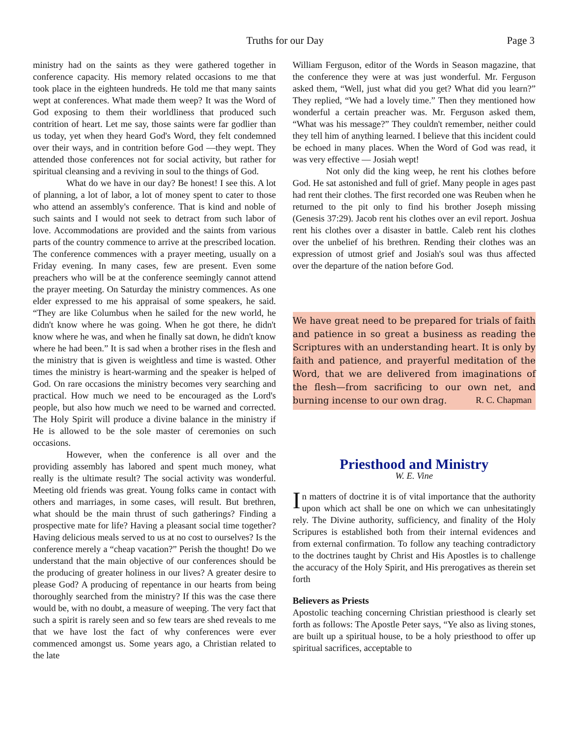Truths for our Day Page 3
ministry had on the saints as they were gathered together in conference capacity. His memory related occasions to me that took place in the eighteen hundreds. He told me that many saints wept at conferences. What made them weep? It was the Word of God exposing to them their worldliness that produced such contrition of heart. Let me say, those saints were far godlier than us today, yet when they heard God's Word, they felt condemned over their ways, and in contrition before God —they wept. They attended those conferences not for social activity, but rather for spiritual cleansing and a reviving in soul to the things of God.
What do we have in our day? Be honest! I see this. A lot of planning, a lot of labor, a lot of money spent to cater to those who attend an assembly's conference. That is kind and noble of such saints and I would not seek to detract from such labor of love. Accommodations are provided and the saints from various parts of the country commence to arrive at the prescribed location. The conference commences with a prayer meeting, usually on a Friday evening. In many cases, few are present. Even some preachers who will be at the conference seemingly cannot attend the prayer meeting. On Saturday the ministry commences. As one elder expressed to me his appraisal of some speakers, he said. “They are like Columbus when he sailed for the new world, he didn't know where he was going. When he got there, he didn't know where he was, and when he finally sat down, he didn't know where he had been.” It is sad when a brother rises in the flesh and the ministry that is given is weightless and time is wasted. Other times the ministry is heart-warming and the speaker is helped of God. On rare occasions the ministry becomes very searching and practical. How much we need to be encouraged as the Lord's people, but also how much we need to be warned and corrected. The Holy Spirit will produce a divine balance in the ministry if He is allowed to be the sole master of ceremonies on such occasions.
However, when the conference is all over and the providing assembly has labored and spent much money, what really is the ultimate result? The social activity was wonderful. Meeting old friends was great. Young folks came in contact with others and marriages, in some cases, will result. But brethren, what should be the main thrust of such gatherings? Finding a prospective mate for life? Having a pleasant social time together? Having delicious meals served to us at no cost to ourselves? Is the conference merely a “cheap vacation?” Perish the thought! Do we understand that the main objective of our conferences should be the producing of greater holiness in our lives? A greater desire to please God? A producing of repentance in our hearts from being thoroughly searched from the ministry? If this was the case there would be, with no doubt, a measure of weeping. The very fact that such a spirit is rarely seen and so few tears are shed reveals to me that we have lost the fact of why conferences were ever commenced amongst us. Some years ago, a Christian related to the late
William Ferguson, editor of the Words in Season magazine, that the conference they were at was just wonderful. Mr. Ferguson asked them, “Well, just what did you get? What did you learn?” They replied, “We had a lovely time.” Then they mentioned how wonderful a certain preacher was. Mr. Ferguson asked them, “What was his message?” They couldn't remember, neither could they tell him of anything learned. I believe that this incident could be echoed in many places. When the Word of God was read, it was very effective — Josiah wept!
Not only did the king weep, he rent his clothes before God. He sat astonished and full of grief. Many people in ages past had rent their clothes. The first recorded one was Reuben when he returned to the pit only to find his brother Joseph missing (Genesis 37:29). Jacob rent his clothes over an evil report. Joshua rent his clothes over a disaster in battle. Caleb rent his clothes over the unbelief of his brethren. Rending their clothes was an expression of utmost grief and Josiah's soul was thus affected over the departure of the nation before God.
We have great need to be prepared for trials of faith and patience in so great a business as reading the Scriptures with an understanding heart. It is only by faith and patience, and prayerful meditation of the Word, that we are delivered from imaginations of the flesh—from sacrificing to our own net, and burning incense to our own drag. R. C. Chapman
Priesthood and Ministry
W. E. Vine
In matters of doctrine it is of vital importance that the authority upon which act shall be one on which we can unhesitatingly rely. The Divine authority, sufficiency, and finality of the Holy Scripures is established both from their internal evidences and from external confirmation. To follow any teaching contradictory to the doctrines taught by Christ and His Apostles is to challenge the accuracy of the Holy Spirit, and His prerogatives as therein set forth
Believers as Priests
Apostolic teaching concerning Christian priesthood is clearly set forth as follows: The Apostle Peter says, “Ye also as living stones, are built up a spiritual house, to be a holy priesthood to offer up spiritual sacrifices, acceptable to